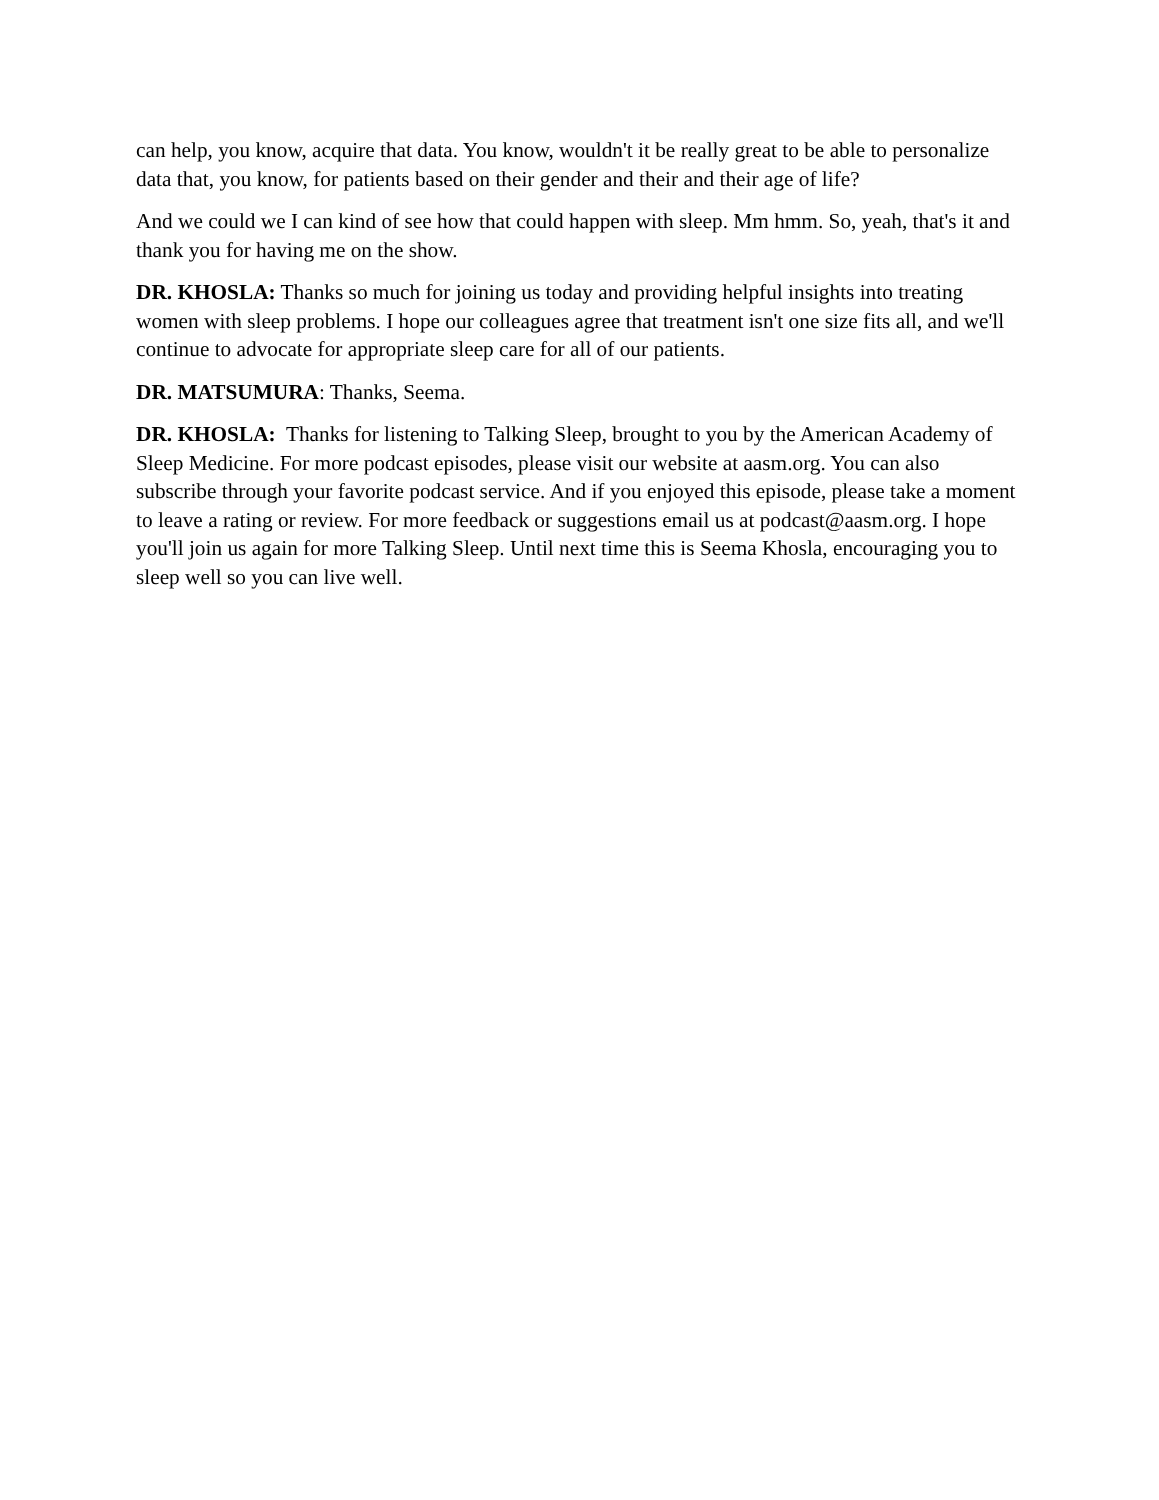can help, you know, acquire that data. You know, wouldn't it be really great to be able to personalize data that, you know, for patients based on their gender and their and their age of life?
And we could we I can kind of see how that could happen with sleep. Mm hmm. So, yeah, that's it and thank you for having me on the show.
DR. KHOSLA: Thanks so much for joining us today and providing helpful insights into treating women with sleep problems. I hope our colleagues agree that treatment isn't one size fits all, and we'll continue to advocate for appropriate sleep care for all of our patients.
DR. MATSUMURA: Thanks, Seema.
DR. KHOSLA: Thanks for listening to Talking Sleep, brought to you by the American Academy of Sleep Medicine. For more podcast episodes, please visit our website at aasm.org. You can also subscribe through your favorite podcast service. And if you enjoyed this episode, please take a moment to leave a rating or review. For more feedback or suggestions email us at podcast@aasm.org. I hope you'll join us again for more Talking Sleep. Until next time this is Seema Khosla, encouraging you to sleep well so you can live well.